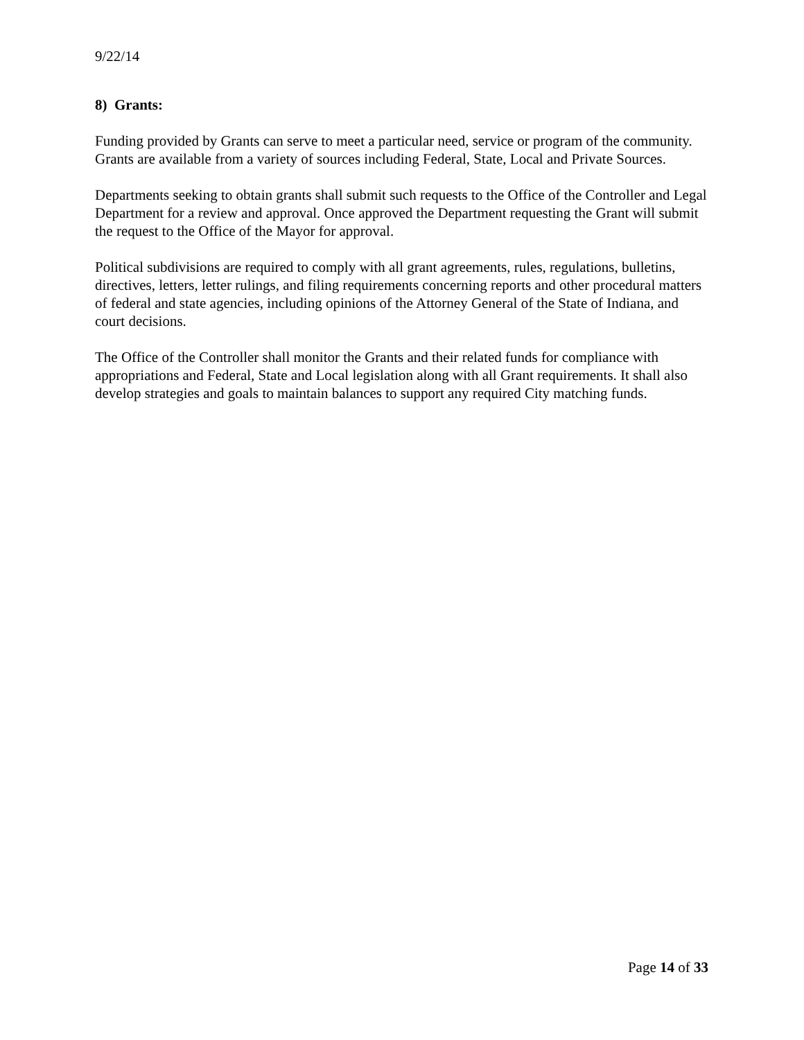9/22/14
8) Grants:
Funding provided by Grants can serve to meet a particular need, service or program of the community. Grants are available from a variety of sources including Federal, State, Local and Private Sources.
Departments seeking to obtain grants shall submit such requests to the Office of the Controller and Legal Department for a review and approval. Once approved the Department requesting the Grant will submit the request to the Office of the Mayor for approval.
Political subdivisions are required to comply with all grant agreements, rules, regulations, bulletins, directives, letters, letter rulings, and filing requirements concerning reports and other procedural matters of federal and state agencies, including opinions of the Attorney General of the State of Indiana, and court decisions.
The Office of the Controller shall monitor the Grants and their related funds for compliance with appropriations and Federal, State and Local legislation along with all Grant requirements. It shall also develop strategies and goals to maintain balances to support any required City matching funds.
Page 14 of 33